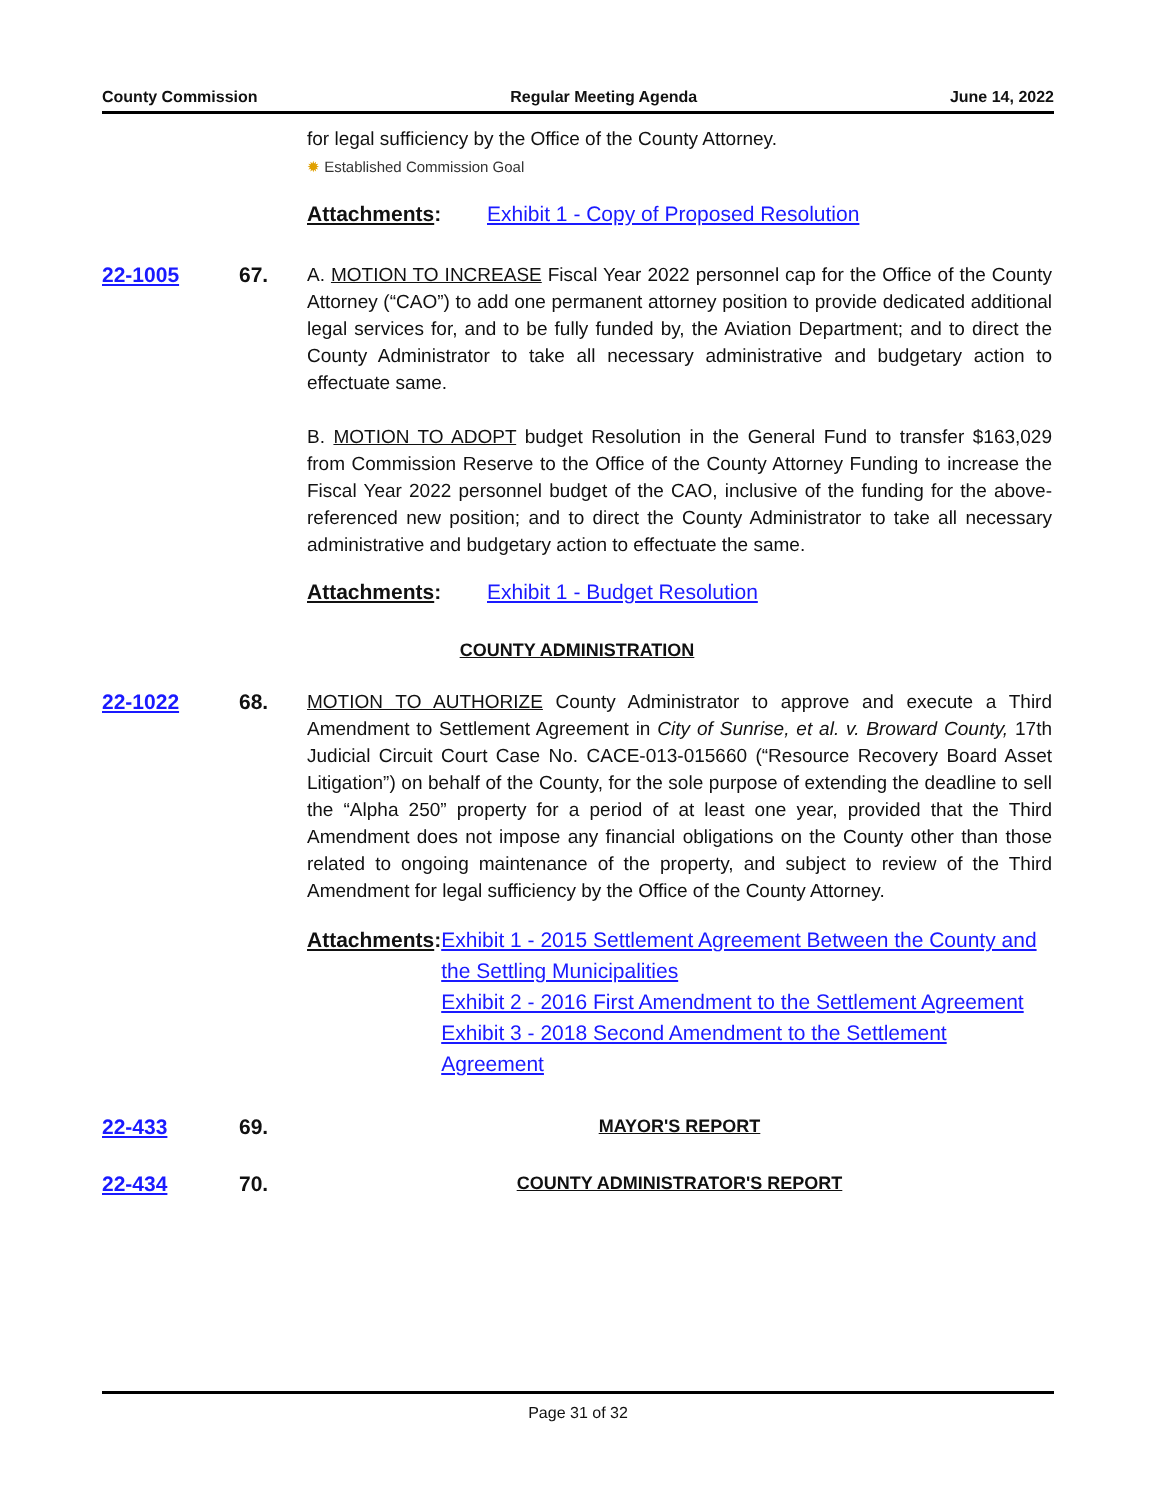County Commission Regular Meeting Agenda June 14, 2022
for legal sufficiency by the Office of the County Attorney.
✹ Established Commission Goal
Attachments: Exhibit 1 - Copy of Proposed Resolution
22-1005 67. A. MOTION TO INCREASE Fiscal Year 2022 personnel cap for the Office of the County Attorney (“CAO”) to add one permanent attorney position to provide dedicated additional legal services for, and to be fully funded by, the Aviation Department; and to direct the County Administrator to take all necessary administrative and budgetary action to effectuate same.
B. MOTION TO ADOPT budget Resolution in the General Fund to transfer $163,029 from Commission Reserve to the Office of the County Attorney Funding to increase the Fiscal Year 2022 personnel budget of the CAO, inclusive of the funding for the above-referenced new position; and to direct the County Administrator to take all necessary administrative and budgetary action to effectuate the same.
Attachments: Exhibit 1 - Budget Resolution
COUNTY ADMINISTRATION
22-1022 68. MOTION TO AUTHORIZE County Administrator to approve and execute a Third Amendment to Settlement Agreement in City of Sunrise, et al. v. Broward County, 17th Judicial Circuit Court Case No. CACE-013-015660 (“Resource Recovery Board Asset Litigation”) on behalf of the County, for the sole purpose of extending the deadline to sell the “Alpha 250” property for a period of at least one year, provided that the Third Amendment does not impose any financial obligations on the County other than those related to ongoing maintenance of the property, and subject to review of the Third Amendment for legal sufficiency by the Office of the County Attorney.
Attachments: Exhibit 1 - 2015 Settlement Agreement Between the County and the Settling Municipalities
Exhibit 2 - 2016 First Amendment to the Settlement Agreement
Exhibit 3 - 2018 Second Amendment to the Settlement Agreement
22-433 69.
MAYOR'S REPORT
22-434 70.
COUNTY ADMINISTRATOR'S REPORT
Page 31 of 32